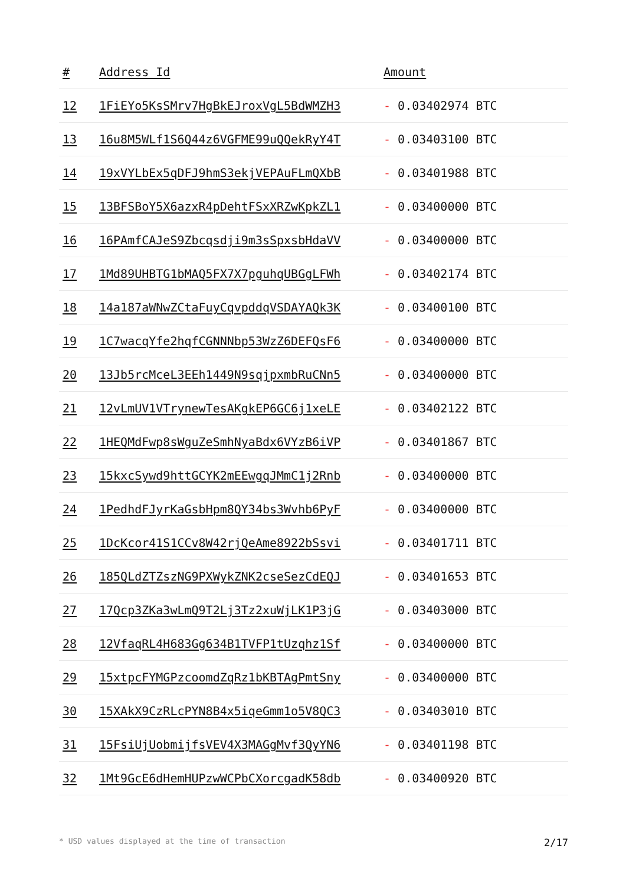| # | Address Id | Amount |
| --- | --- | --- |
| 12 | 1FiEYo5KsSMrv7HgBkEJroxVgL5BdWMZH3 | - 0.03402974 BTC |
| 13 | 16u8M5WLf1S6Q44z6VGFME99uQQekRyY4T | - 0.03403100 BTC |
| 14 | 19xVYLbEx5qDFJ9hmS3ekjVEPAuFLmQXbB | - 0.03401988 BTC |
| 15 | 13BFSBoY5X6azxR4pDehtFSxXRZwKpkZL1 | - 0.03400000 BTC |
| 16 | 16PAmfCAJeS9Zbcqsdji9m3sSpxsbHdaVV | - 0.03400000 BTC |
| 17 | 1Md89UHBTG1bMAQ5FX7X7pguhqUBGgLFWh | - 0.03402174 BTC |
| 18 | 14a187aWNwZCtaFuyCqvpddqVSDAYAQk3K | - 0.03400100 BTC |
| 19 | 1C7wacqYfe2hqfCGNNNbp53WzZ6DEFQsF6 | - 0.03400000 BTC |
| 20 | 13Jb5rcMceL3EEh1449N9sqjpxmbRuCNn5 | - 0.03400000 BTC |
| 21 | 12vLmUV1VTrynewTesAKgkEP6GC6j1xeLE | - 0.03402122 BTC |
| 22 | 1HEQMdFwp8sWguZeSmhNyaBdx6VYzB6iVP | - 0.03401867 BTC |
| 23 | 15kxcSywd9httGCYK2mEEwgqJMmC1j2Rnb | - 0.03400000 BTC |
| 24 | 1PedhdFJyrKaGsbHpm8QY34bs3Wvhb6PyF | - 0.03400000 BTC |
| 25 | 1DcKcor41S1CCv8W42rjQeAme8922bSsvi | - 0.03401711 BTC |
| 26 | 185QLdZTZszNG9PXWykZNK2cseSezCdEQJ | - 0.03401653 BTC |
| 27 | 17Qcp3ZKa3wLmQ9T2Lj3Tz2xuWjLK1P3jG | - 0.03403000 BTC |
| 28 | 12VfaqRL4H683Gg634B1TVFP1tUzqhz1Sf | - 0.03400000 BTC |
| 29 | 15xtpcFYMGPzcoomdZqRz1bKBTAgPmtSny | - 0.03400000 BTC |
| 30 | 15XAkX9CzRLcPYN8B4x5iqeGmm1o5V8QC3 | - 0.03403010 BTC |
| 31 | 15FsiUjUobmijfsVEV4X3MAGgMvf3QyYN6 | - 0.03401198 BTC |
| 32 | 1Mt9GcE6dHemHUPzwWCPbCXorcgadK58db | - 0.03400920 BTC |
* USD values displayed at the time of transaction 2/17